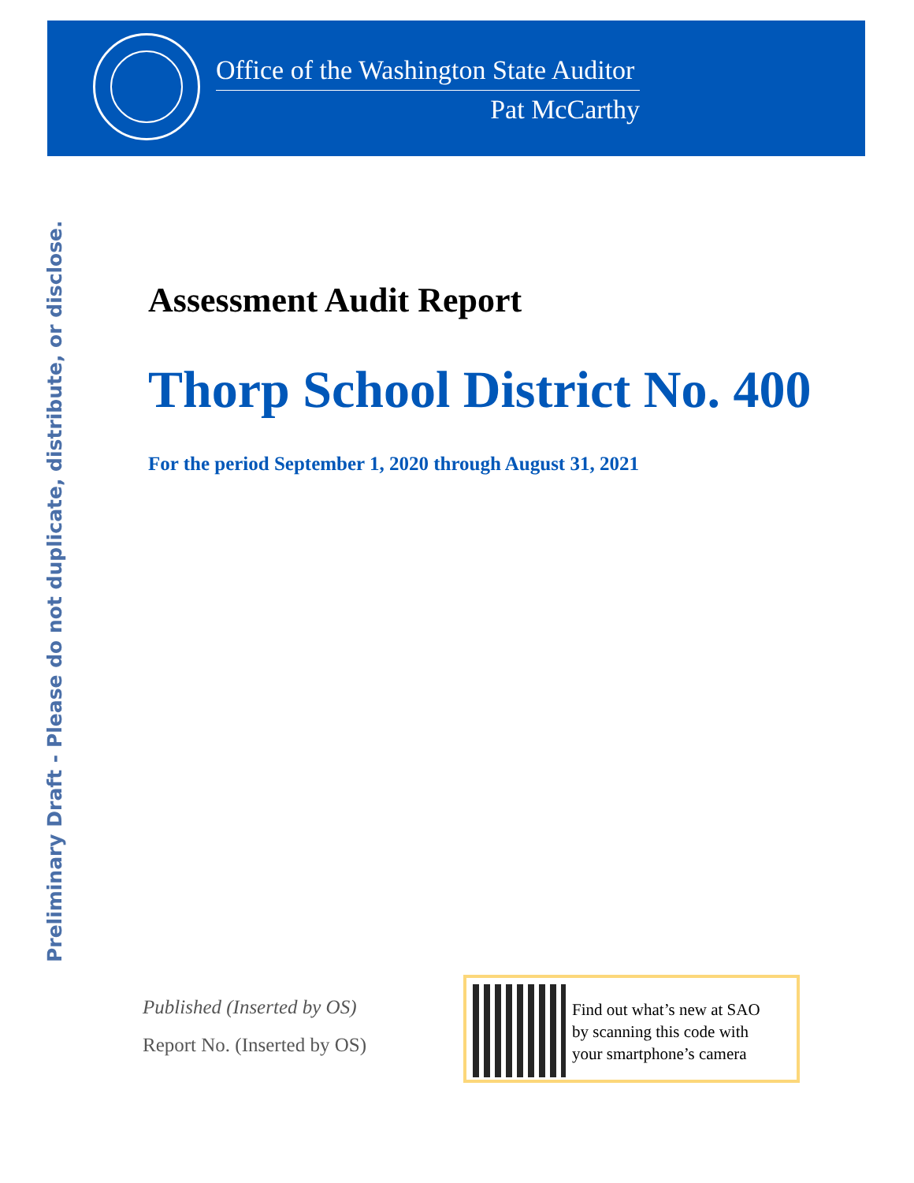Office of the Washington State Auditor
Pat McCarthy
Preliminary Draft - Please do not duplicate, distribute, or disclose.
Assessment Audit Report
Thorp School District No. 400
For the period September 1, 2020 through August 31, 2021
Published (Inserted by OS)
Report No. (Inserted by OS)
Find out what’s new at SAO
by scanning this code with
your smartphone’s camera